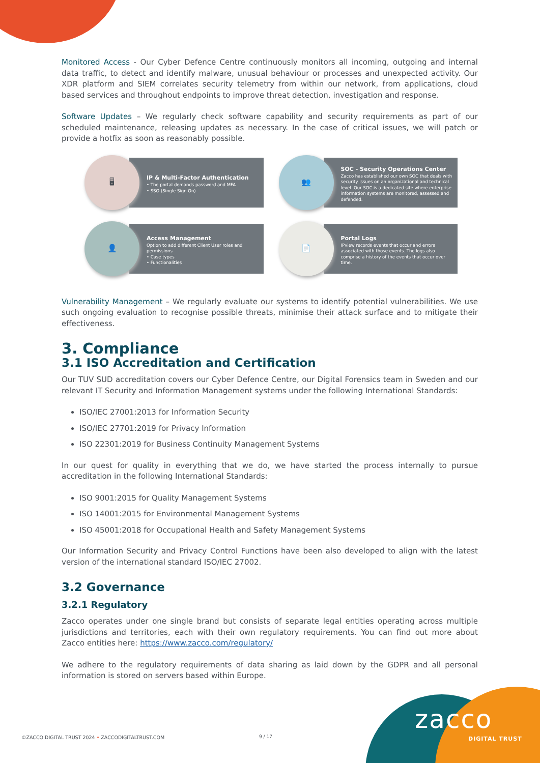Monitored Access - Our Cyber Defence Centre continuously monitors all incoming, outgoing and internal data traffic, to detect and identify malware, unusual behaviour or processes and unexpected activity. Our XDR platform and SIEM correlates security telemetry from within our network, from applications, cloud based services and throughout endpoints to improve threat detection, investigation and response.
Software Updates – We regularly check software capability and security requirements as part of our scheduled maintenance, releasing updates as necessary. In the case of critical issues, we will patch or provide a hotfix as soon as reasonably possible.
🖥
IP & Multi-Factor Authentication
• The portal demands password and MFA
• SSO (Single Sign On)
👥
SOC - Security Operations Center
Zacco has established our own SOC that deals with security issues on an organizational and technical level. Our SOC is a dedicated site where enterprise information systems are monitored, assessed and defended.
👤
Access Management
Option to add different Client User roles and permissions
• Case types
• Functionalities
📄
Portal Logs
IPview records events that occur and errors associated with those events. The logs also comprise a history of the events that occur over time.
Vulnerability Management – We regularly evaluate our systems to identify potential vulnerabilities. We use such ongoing evaluation to recognise possible threats, minimise their attack surface and to mitigate their effectiveness.
3. Compliance
3.1 ISO Accreditation and Certification
Our TUV SUD accreditation covers our Cyber Defence Centre, our Digital Forensics team in Sweden and our relevant IT Security and Information Management systems under the following International Standards:
ISO/IEC 27001:2013 for Information Security
ISO/IEC 27701:2019 for Privacy Information
ISO 22301:2019 for Business Continuity Management Systems
In our quest for quality in everything that we do, we have started the process internally to pursue accreditation in the following International Standards:
ISO 9001:2015 for Quality Management Systems
ISO 14001:2015 for Environmental Management Systems
ISO 45001:2018 for Occupational Health and Safety Management Systems
Our Information Security and Privacy Control Functions have been also developed to align with the latest version of the international standard ISO/IEC 27002.
3.2 Governance
3.2.1 Regulatory
Zacco operates under one single brand but consists of separate legal entities operating across multiple jurisdictions and territories, each with their own regulatory requirements. You can find out more about Zacco entities here: https://www.zacco.com/regulatory/
We adhere to the regulatory requirements of data sharing as laid down by the GDPR and all personal information is stored on servers based within Europe.
©ZACCO DIGITAL TRUST 2024 • ZACCODIGITALTRUST.COM
9 / 17
zacco
DIGITAL TRUST